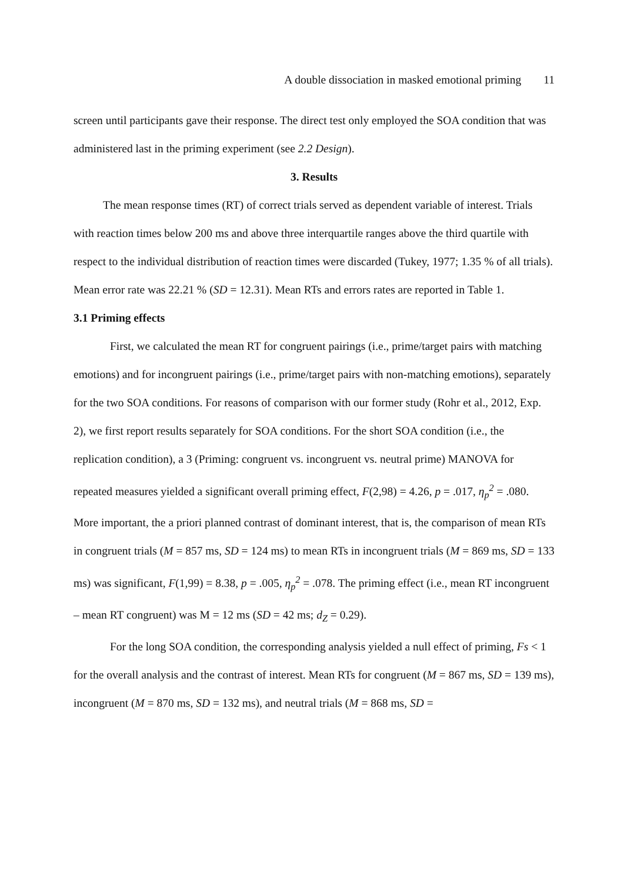A double dissociation in masked emotional priming 11
screen until participants gave their response. The direct test only employed the SOA condition that was administered last in the priming experiment (see 2.2 Design).
3. Results
The mean response times (RT) of correct trials served as dependent variable of interest. Trials with reaction times below 200 ms and above three interquartile ranges above the third quartile with respect to the individual distribution of reaction times were discarded (Tukey, 1977; 1.35 % of all trials). Mean error rate was 22.21 % (SD = 12.31). Mean RTs and errors rates are reported in Table 1.
3.1 Priming effects
First, we calculated the mean RT for congruent pairings (i.e., prime/target pairs with matching emotions) and for incongruent pairings (i.e., prime/target pairs with non-matching emotions), separately for the two SOA conditions. For reasons of comparison with our former study (Rohr et al., 2012, Exp. 2), we first report results separately for SOA conditions. For the short SOA condition (i.e., the replication condition), a 3 (Priming: congruent vs. incongruent vs. neutral prime) MANOVA for repeated measures yielded a significant overall priming effect, F(2,98) = 4.26, p = .017, η<sub>p</sub><sup>2</sup> = .080. More important, the a priori planned contrast of dominant interest, that is, the comparison of mean RTs in congruent trials (M = 857 ms, SD = 124 ms) to mean RTs in incongruent trials (M = 869 ms, SD = 133 ms) was significant, F(1,99) = 8.38, p = .005, η<sub>p</sub><sup>2</sup> = .078. The priming effect (i.e., mean RT incongruent – mean RT congruent) was M = 12 ms (SD = 42 ms; d<sub>Z</sub> = 0.29).
For the long SOA condition, the corresponding analysis yielded a null effect of priming, Fs < 1 for the overall analysis and the contrast of interest. Mean RTs for congruent (M = 867 ms, SD = 139 ms), incongruent (M = 870 ms, SD = 132 ms), and neutral trials (M = 868 ms, SD =